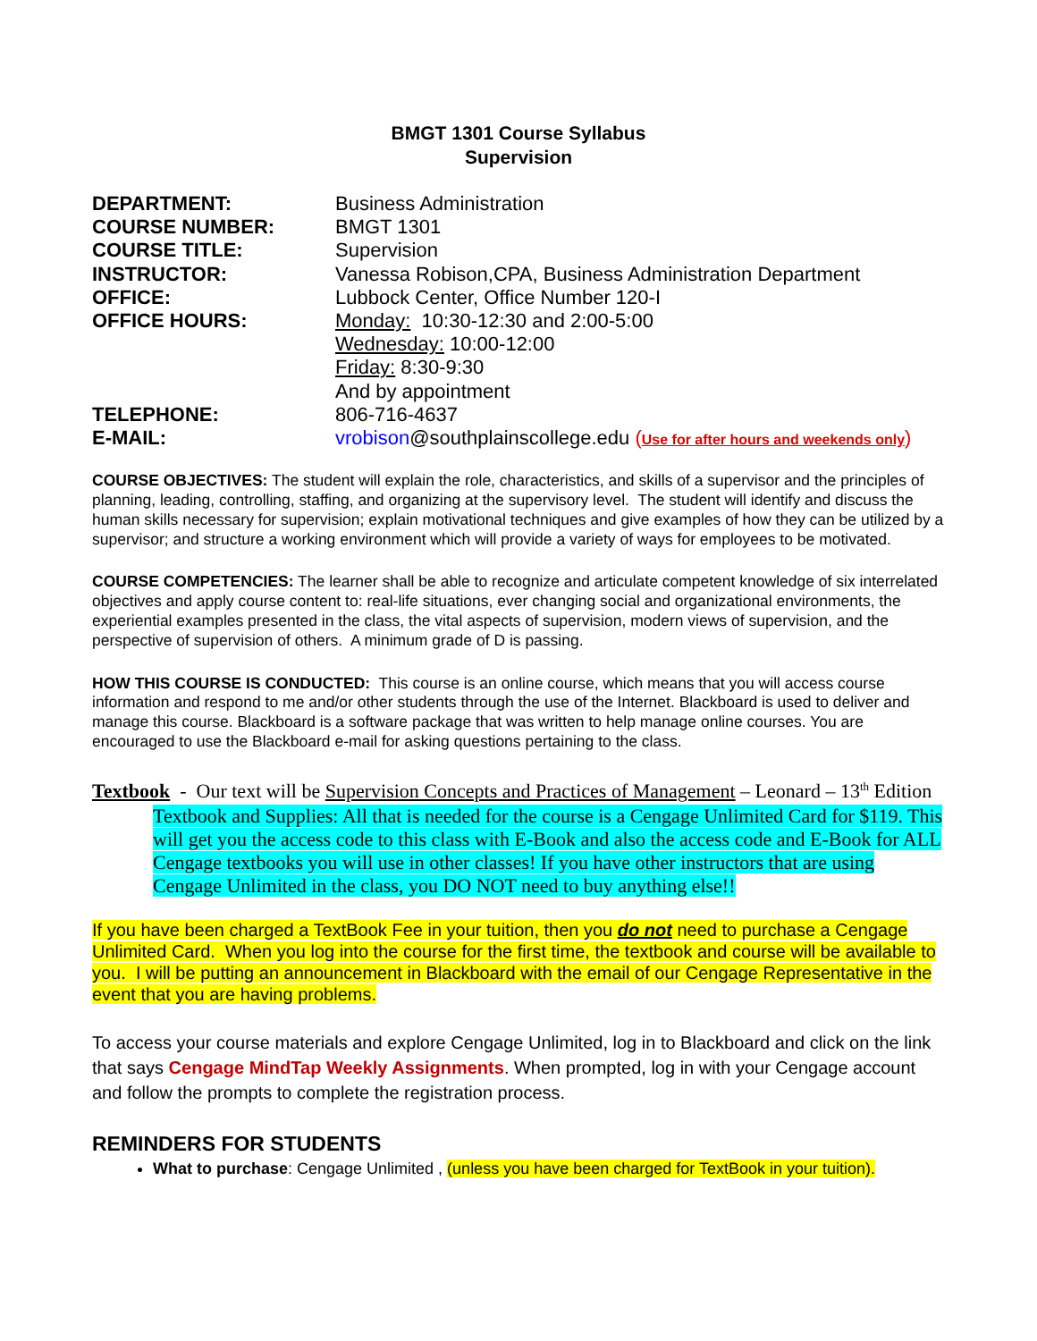BMGT 1301 Course Syllabus
Supervision
DEPARTMENT: Business Administration
COURSE NUMBER: BMGT 1301
COURSE TITLE: Supervision
INSTRUCTOR: Vanessa Robison,CPA, Business Administration Department
OFFICE: Lubbock Center, Office Number 120-I
OFFICE HOURS: Monday: 10:30-12:30 and 2:00-5:00
Wednesday: 10:00-12:00
Friday: 8:30-9:30
And by appointment
TELEPHONE: 806-716-4637
E-MAIL: vrobison@southplainscollege.edu (Use for after hours and weekends only)
COURSE OBJECTIVES: The student will explain the role, characteristics, and skills of a supervisor and the principles of planning, leading, controlling, staffing, and organizing at the supervisory level. The student will identify and discuss the human skills necessary for supervision; explain motivational techniques and give examples of how they can be utilized by a supervisor; and structure a working environment which will provide a variety of ways for employees to be motivated.
COURSE COMPETENCIES: The learner shall be able to recognize and articulate competent knowledge of six interrelated objectives and apply course content to: real-life situations, ever changing social and organizational environments, the experiential examples presented in the class, the vital aspects of supervision, modern views of supervision, and the perspective of supervision of others. A minimum grade of D is passing.
HOW THIS COURSE IS CONDUCTED: This course is an online course, which means that you will access course information and respond to me and/or other students through the use of the Internet. Blackboard is used to deliver and manage this course. Blackboard is a software package that was written to help manage online courses. You are encouraged to use the Blackboard e-mail for asking questions pertaining to the class.
Textbook - Our text will be Supervision Concepts and Practices of Management – Leonard – 13<sup>th</sup> Edition
Textbook and Supplies: All that is needed for the course is a Cengage Unlimited Card for $119. This will get you the access code to this class with E-Book and also the access code and E-Book for ALL Cengage textbooks you will use in other classes! If you have other instructors that are using Cengage Unlimited in the class, you DO NOT need to buy anything else!!
If you have been charged a TextBook Fee in your tuition, then you do not need to purchase a Cengage Unlimited Card. When you log into the course for the first time, the textbook and course will be available to you. I will be putting an announcement in Blackboard with the email of our Cengage Representative in the event that you are having problems.
To access your course materials and explore Cengage Unlimited, log in to Blackboard and click on the link that says Cengage MindTap Weekly Assignments. When prompted, log in with your Cengage account and follow the prompts to complete the registration process.
REMINDERS FOR STUDENTS
What to purchase: Cengage Unlimited , (unless you have been charged for TextBook in your tuition).